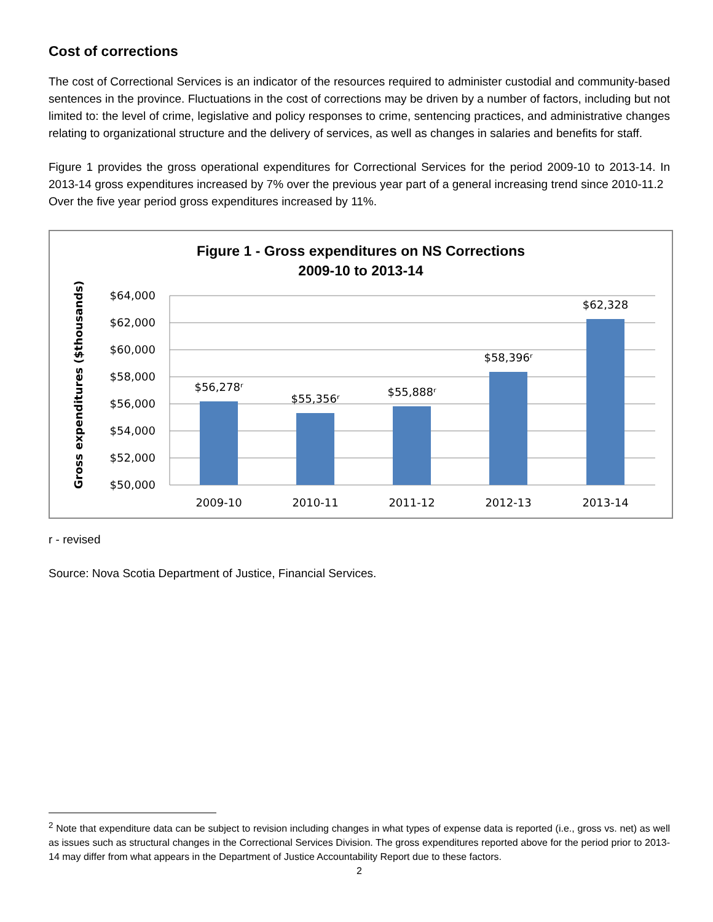Cost of corrections
The cost of Correctional Services is an indicator of the resources required to administer custodial and community-based sentences in the province. Fluctuations in the cost of corrections may be driven by a number of factors, including but not limited to: the level of crime, legislative and policy responses to crime, sentencing practices, and administrative changes relating to organizational structure and the delivery of services, as well as changes in salaries and benefits for staff.
Figure 1 provides the gross operational expenditures for Correctional Services for the period 2009-10 to 2013-14. In 2013-14 gross expenditures increased by 7% over the previous year part of a general increasing trend since 2010-11.2 Over the five year period gross expenditures increased by 11%.
Figure 1 - Gross expenditures on NS Corrections
2009-10 to 2013-14
Gross expenditures ($thousands)
$64,000
$62,000
$60,000
$58,000
$56,000
$54,000
$52,000
$50,000
$56,278ʳ
$55,356ʳ
$55,888ʳ
$58,396ʳ
$62,328
2009-10
2010-11
2011-12
2012-13
2013-14
r - revised
Source: Nova Scotia Department of Justice, Financial Services.
<sup>2</sup> Note that expenditure data can be subject to revision including changes in what types of expense data is reported (i.e., gross vs. net) as well as issues such as structural changes in the Correctional Services Division. The gross expenditures reported above for the period prior to 2013-14 may differ from what appears in the Department of Justice Accountability Report due to these factors.
2